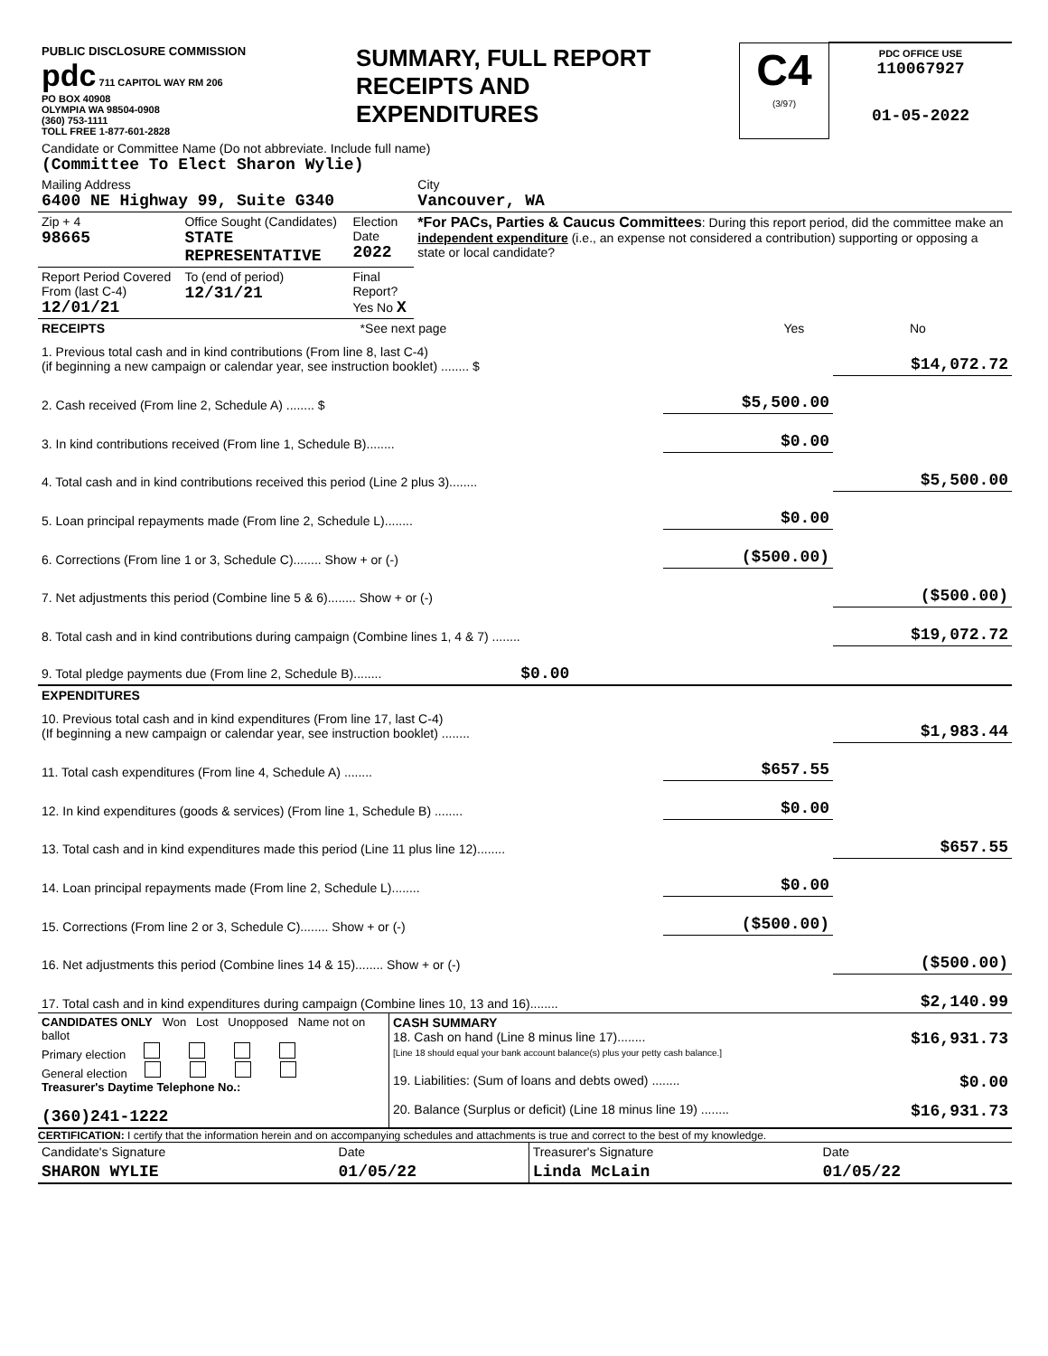| PUBLIC DISCLOSURE COMMISSION pdc 711 CAPITOL WAY RM 206 PO BOX 40908 OLYMPIA WA 98504-0908 (360) 753-1111 TOLL FREE 1-877-601-2828 | SUMMARY, FULL REPORT RECEIPTS AND EXPENDITURES | C4 (3/97) | PDC OFFICE USE 110067927 01-05-2022 |
| Candidate or Committee Name (Do not abbreviate. Include full name) (Committee To Elect Sharon Wylie) | | | |
| Mailing Address 6400 NE Highway 99, Suite G340 | | | City Vancouver, WA |
| Zip + 4 98665 | Office Sought (Candidates) STATE REPRESENTATIVE | Election Date 2022 | *For PACs, Parties & Caucus Committees : During this report period, did the committee make an independent expenditure (i.e., an expense not considered a contribution) supporting or opposing a state or local candidate? |
| Report Period Covered From (last C-4) 12/01/21 | To (end of period) 12/31/21 | Final Report? Yes No X | |
| RECEIPTS | *See next page | Yes | No |
| 1. Previous total cash and in kind contributions (From line 8, last C-4) (if beginning a new campaign or calendar year, see instruction booklet) ........ $ | | $14,072.72 |
| 2. Cash received (From line 2, Schedule A) ........ $ | $5,500.00 | |
| 3. In kind contributions received (From line 1, Schedule B)........ | $0.00 | |
| 4. Total cash and in kind contributions received this period (Line 2 plus 3)........ | | $5,500.00 |
| 5. Loan principal repayments made (From line 2, Schedule L)........ | $0.00 | |
| 6. Corrections (From line 1 or 3, Schedule C)........ Show + or (-) | ($500.00) | |
| 7. Net adjustments this period (Combine line 5 & 6)........ Show + or (-) | | ($500.00) |
| 8. Total cash and in kind contributions during campaign (Combine lines 1, 4 & 7) ........ | | $19,072.72 |
| 9. Total pledge payments due (From line 2, Schedule B)........ $0.00 | | |
| EXPENDITURES | | |
| 10. Previous total cash and in kind expenditures (From line 17, last C-4) (If beginning a new campaign or calendar year, see instruction booklet) ........ | | $1,983.44 |
| 11. Total cash expenditures (From line 4, Schedule A) ........ | $657.55 | |
| 12. In kind expenditures (goods & services) (From line 1, Schedule B) ........ | $0.00 | |
| 13. Total cash and in kind expenditures made this period (Line 11 plus line 12)........ | | $657.55 |
| 14. Loan principal repayments made (From line 2, Schedule L)........ | $0.00 | |
| 15. Corrections (From line 2 or 3, Schedule C)........ Show + or (-) | ($500.00) | |
| 16. Net adjustments this period (Combine lines 14 & 15)........ Show + or (-) | | ($500.00) |
| 17. Total cash and in kind expenditures during campaign (Combine lines 10, 13 and 16)........ | | $2,140.99 |
| CANDIDATES ONLY Won Lost Unopposed Name not on ballot Primary election General election Treasurer's Daytime Telephone No.: (360)241-1222 | CASH SUMMARY 18. Cash on hand (Line 8 minus line 17)........ $16,931.73 [Line 18 should equal your bank account balance(s) plus your petty cash balance.] 19. Liabilities: (Sum of loans and debts owed) ........ $0.00 20. Balance (Surplus or deficit) (Line 18 minus line 19) ........ $16,931.73 |
CERTIFICATION: I certify that the information herein and on accompanying schedules and attachments is true and correct to the best of my knowledge.
| Candidate's Signature | Date | Treasurer's Signature | Date |
| SHARON WYLIE | 01/05/22 | Linda McLain | 01/05/22 |